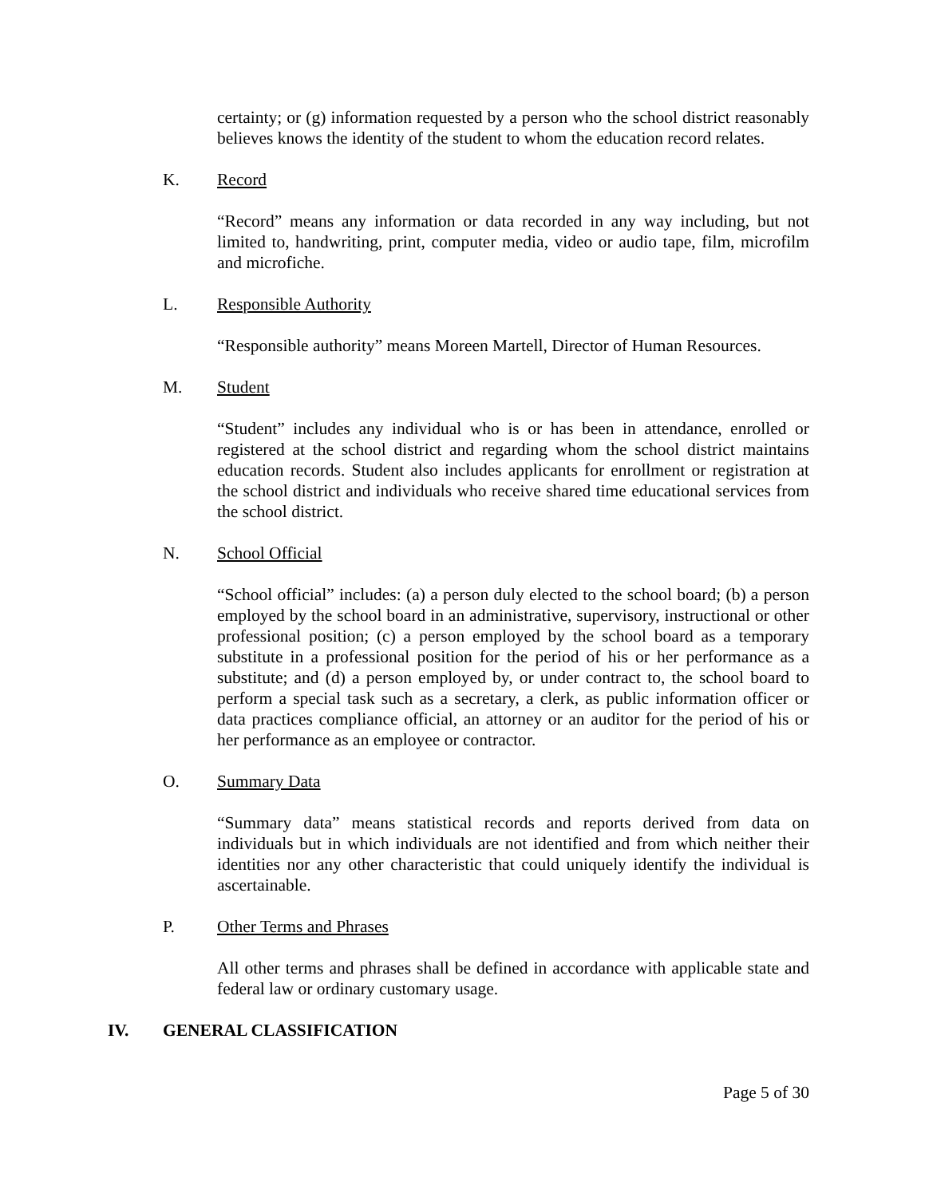certainty; or (g) information requested by a person who the school district reasonably believes knows the identity of the student to whom the education record relates.
K. Record
“Record” means any information or data recorded in any way including, but not limited to, handwriting, print, computer media, video or audio tape, film, microfilm and microfiche.
L. Responsible Authority
“Responsible authority” means Moreen Martell, Director of Human Resources.
M. Student
“Student” includes any individual who is or has been in attendance, enrolled or registered at the school district and regarding whom the school district maintains education records. Student also includes applicants for enrollment or registration at the school district and individuals who receive shared time educational services from the school district.
N. School Official
“School official” includes: (a) a person duly elected to the school board; (b) a person employed by the school board in an administrative, supervisory, instructional or other professional position; (c) a person employed by the school board as a temporary substitute in a professional position for the period of his or her performance as a substitute; and (d) a person employed by, or under contract to, the school board to perform a special task such as a secretary, a clerk, as public information officer or data practices compliance official, an attorney or an auditor for the period of his or her performance as an employee or contractor.
O. Summary Data
“Summary data” means statistical records and reports derived from data on individuals but in which individuals are not identified and from which neither their identities nor any other characteristic that could uniquely identify the individual is ascertainable.
P. Other Terms and Phrases
All other terms and phrases shall be defined in accordance with applicable state and federal law or ordinary customary usage.
IV. GENERAL CLASSIFICATION
Page 5 of 30